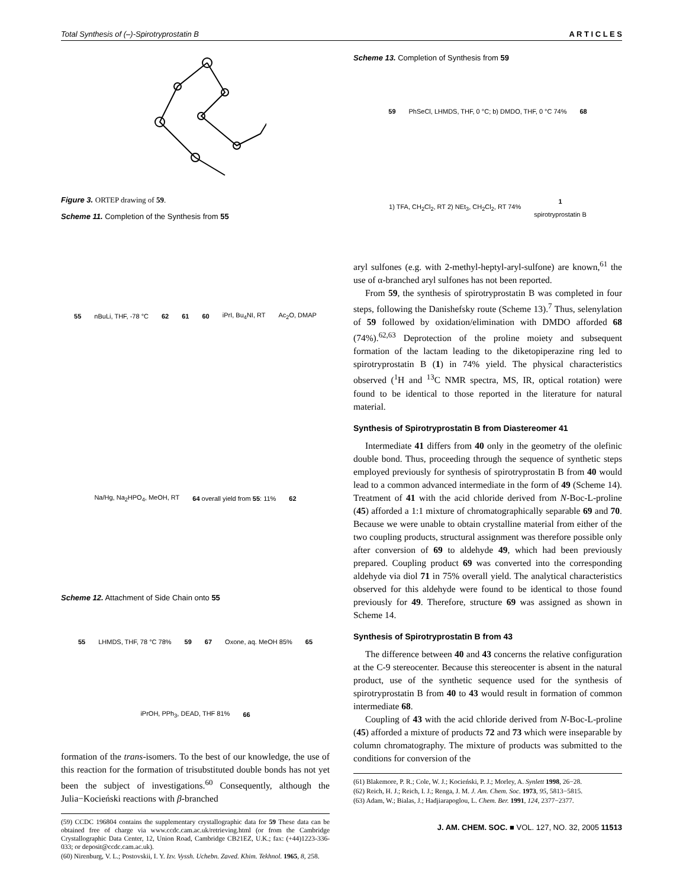Total Synthesis of (–)-Spirotryprostatin B A R T I C L E S
Figure 3. ORTEP drawing of 59.
Scheme 11. Completion of the Synthesis from 55
55 nBuLi, THF, -78 °C 62 61 60 iPrI, Bu<sub>4</sub>NI, RT Ac<sub>2</sub>O, DMAP Na/Hg, Na<sub>2</sub>HPO<sub>4</sub>, MeOH, RT 64 overall yield from 55: 11% 62
Scheme 12. Attachment of Side Chain onto 55
55 LHMDS, THF, 78 °C 78% 59 67 Oxone, aq. MeOH 85% 65 iPrOH, PPh<sub>3</sub>, DEAD, THF 81% 66
formation of the trans-isomers. To the best of our knowledge, the use of this reaction for the formation of trisubstituted double bonds has not yet been the subject of investigations.<sup>60</sup> Consequently, although the Julia−Kocieński reactions with β-branched
(59) CCDC 196804 contains the supplementary crystallographic data for 59 These data can be obtained free of charge via www.ccdc.cam.ac.uk/retrieving.html (or from the Cambridge Crystallographic Data Center, 12, Union Road, Cambridge CB21EZ, U.K.; fax: (+44)1223-336-033; or deposit@ccdc.cam.ac.uk).
(60) Nirenburg, V. L.; Postovskii, I. Y. Izv. Vyssh. Uchebn. Zaved. Khim. Tekhnol. 1965, 8, 258.
Scheme 13. Completion of Synthesis from 59
59 PhSeCl, LHMDS, THF, 0 °C; b) DMDO, THF, 0 °C 74% 68 1) TFA, CH<sub>2</sub>Cl<sub>2</sub>, RT 2) NEt<sub>3</sub>, CH<sub>2</sub>Cl<sub>2</sub>, RT 74% 1
spirotryprostatin B
aryl sulfones (e.g. with 2-methyl-heptyl-aryl-sulfone) are known,<sup>61</sup> the use of α-branched aryl sulfones has not been reported.
From 59, the synthesis of spirotryprostatin B was completed in four steps, following the Danishefsky route (Scheme 13).<sup>7</sup> Thus, selenylation of 59 followed by oxidation/elimination with DMDO afforded 68 (74%).<sup>62,63</sup> Deprotection of the proline moiety and subsequent formation of the lactam leading to the diketopiperazine ring led to spirotryprostatin B (1) in 74% yield. The physical characteristics observed (<sup>1</sup>H and <sup>13</sup>C NMR spectra, MS, IR, optical rotation) were found to be identical to those reported in the literature for natural material.
Synthesis of Spirotryprostatin B from Diastereomer 41
Intermediate 41 differs from 40 only in the geometry of the olefinic double bond. Thus, proceeding through the sequence of synthetic steps employed previously for synthesis of spirotryprostatin B from 40 would lead to a common advanced intermediate in the form of 49 (Scheme 14). Treatment of 41 with the acid chloride derived from N-Boc-L-proline (45) afforded a 1:1 mixture of chromatographically separable 69 and 70. Because we were unable to obtain crystalline material from either of the two coupling products, structural assignment was therefore possible only after conversion of 69 to aldehyde 49, which had been previously prepared. Coupling product 69 was converted into the corresponding aldehyde via diol 71 in 75% overall yield. The analytical characteristics observed for this aldehyde were found to be identical to those found previously for 49. Therefore, structure 69 was assigned as shown in Scheme 14.
Synthesis of Spirotryprostatin B from 43
The difference between 40 and 43 concerns the relative configuration at the C-9 stereocenter. Because this stereocenter is absent in the natural product, use of the synthetic sequence used for the synthesis of spirotryprostatin B from 40 to 43 would result in formation of common intermediate 68.
Coupling of 43 with the acid chloride derived from N-Boc-L-proline (45) afforded a mixture of products 72 and 73 which were inseparable by column chromatography. The mixture of products was submitted to the conditions for conversion of the
(61) Blakemore, P. R.; Cole, W. J.; Kocieński, P. J.; Morley, A. Synlett 1998, 26−28.
(62) Reich, H. J.; Reich, I. J.; Renga, J. M. J. Am. Chem. Soc. 1973, 95, 5813−5815.
(63) Adam, W.; Bialas, J.; Hadjiarapoglou, L. Chem. Ber. 1991, 124, 2377−2377.
J. AM. CHEM. SOC. ■ VOL. 127, NO. 32, 2005 11513